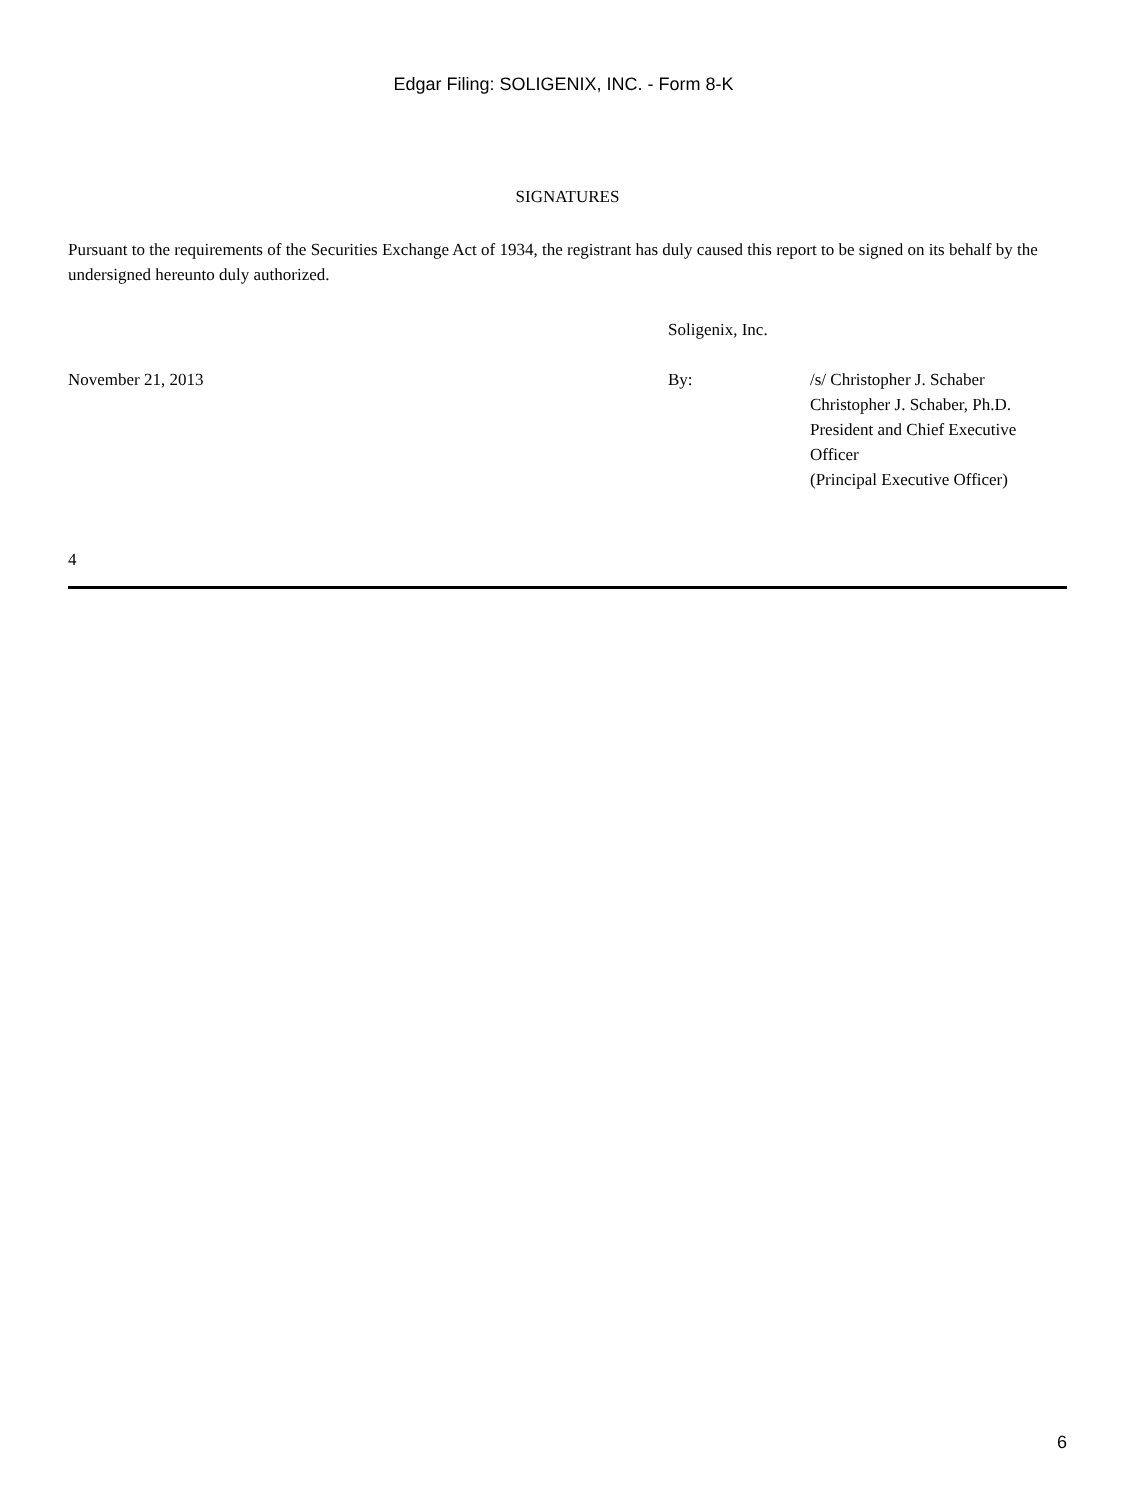Edgar Filing: SOLIGENIX, INC. - Form 8-K
SIGNATURES
Pursuant to the requirements of the Securities Exchange Act of 1934, the registrant has duly caused this report to be signed on its behalf by the undersigned hereunto duly authorized.
| | Soligenix, Inc. | |
| November 21, 2013 | By: | /s/ Christopher J. Schaber Christopher J. Schaber, Ph.D. President and Chief Executive Officer (Principal Executive Officer) |
4
6